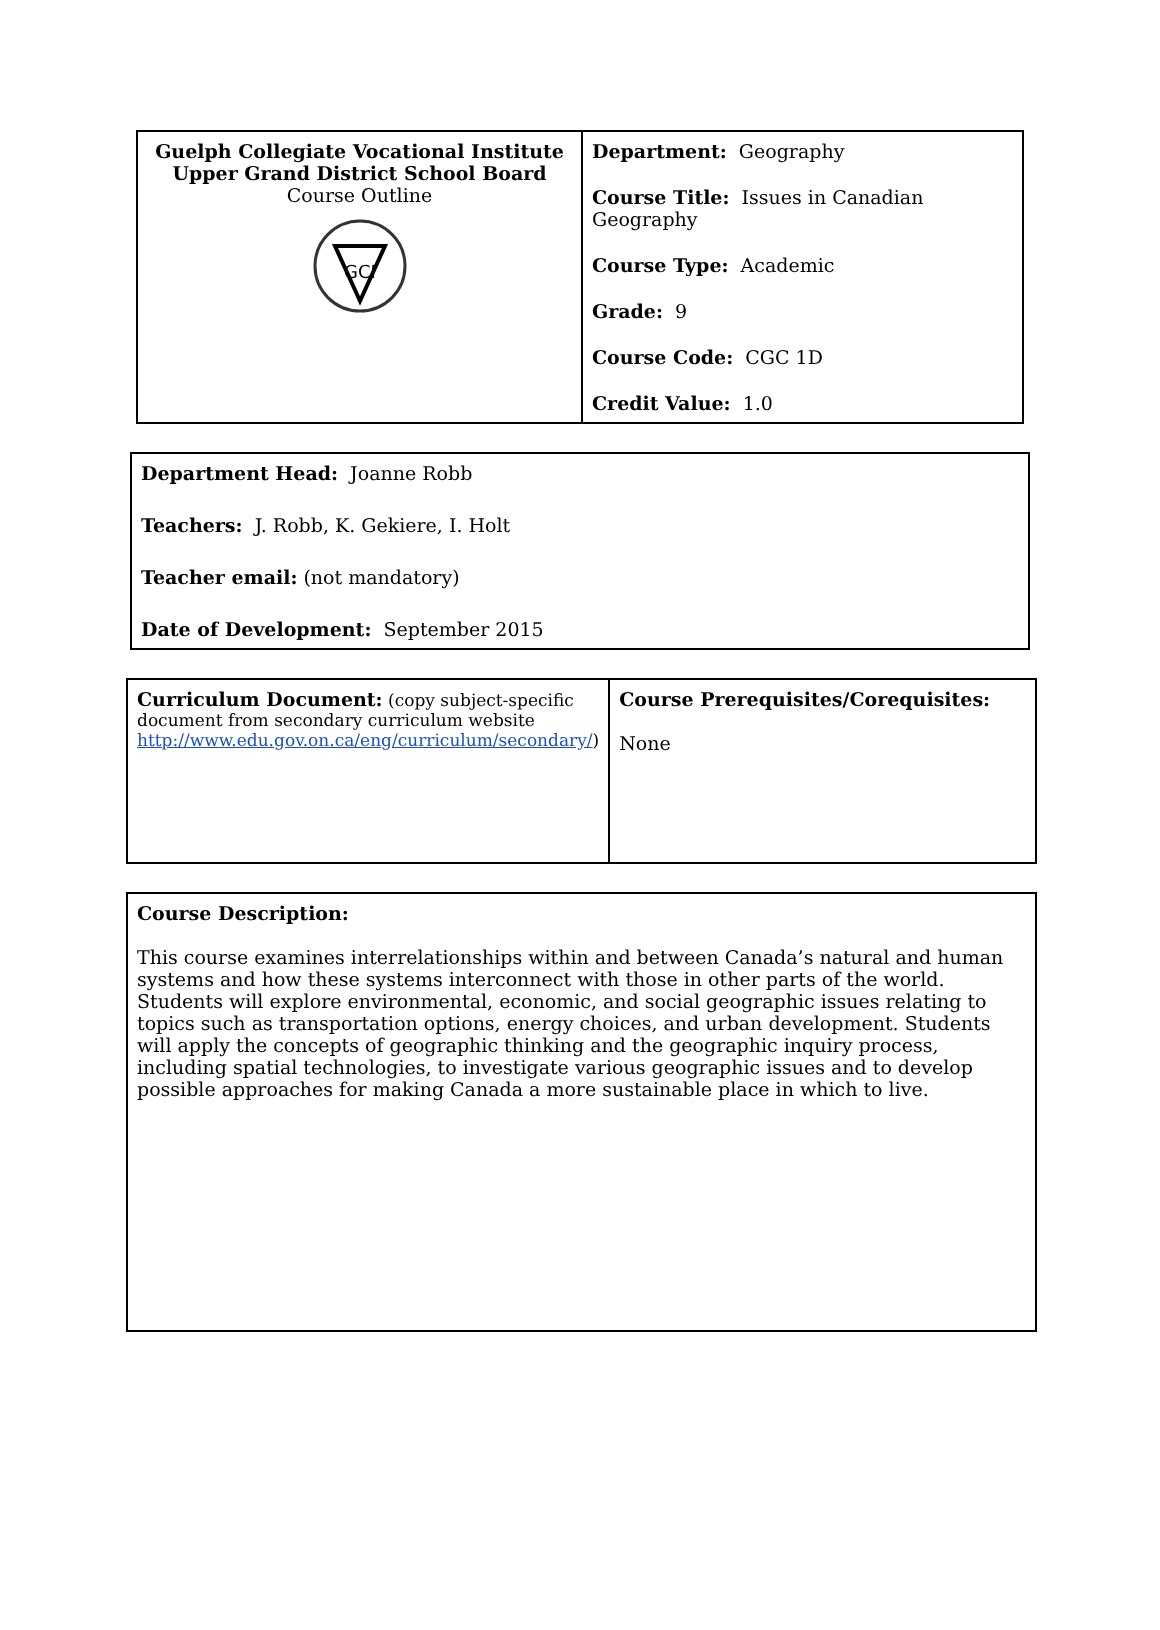| Guelph Collegiate Vocational Institute Upper Grand District School Board Course Outline GCI | Department: Geography Course Title: Issues in Canadian Geography Course Type: Academic Grade: 9 Course Code: CGC 1D Credit Value: 1.0 |
| Department Head: Joanne Robb Teachers: J. Robb, K. Gekiere, I. Holt Teacher email: (not mandatory) Date of Development: September 2015 |
| Curriculum Document: (copy subject-specific document from secondary curriculum website http://www.edu.gov.on.ca/eng/curriculum/secondary/ ) | Course Prerequisites/Corequisites: None |
| Course Description: This course examines interrelationships within and between Canada’s natural and human systems and how these systems interconnect with those in other parts of the world. Students will explore environmental, economic, and social geographic issues relating to topics such as transportation options, energy choices, and urban development. Students will apply the concepts of geographic thinking and the geographic inquiry process, including spatial technologies, to investigate various geographic issues and to develop possible approaches for making Canada a more sustainable place in which to live. |